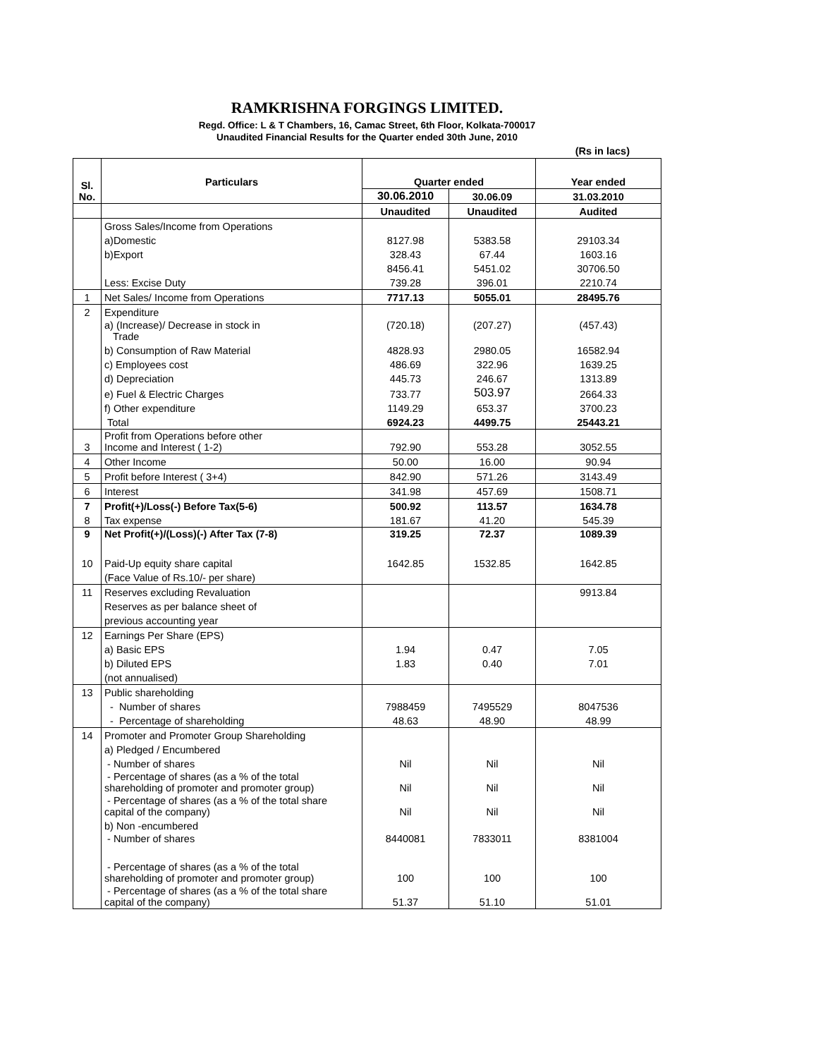RAMKRISHNA FORGINGS LIMITED.
Regd. Office: L & T Chambers, 16, Camac Street, 6th Floor, Kolkata-700017
Unaudited Financial Results for the Quarter ended 30th June, 2010
(Rs in lacs)
| Sl. No. | Particulars | Quarter ended | | Year ended |
| --- | --- | --- | --- | --- |
| | | 30.06.2010 | 30.06.09 | 31.03.2010 |
| | | Unaudited | Unaudited | Audited |
| | Gross Sales/Income from Operations | | | |
| | a)Domestic | 8127.98 | 5383.58 | 29103.34 |
| | b)Export | 328.43 | 67.44 | 1603.16 |
| | | 8456.41 | 5451.02 | 30706.50 |
| | Less: Excise Duty | 739.28 | 396.01 | 2210.74 |
| 1 | Net Sales/ Income from Operations | 7717.13 | 5055.01 | 28495.76 |
| 2 | Expenditure | | | |
| | a) (Increase)/ Decrease in stock in Trade | (720.18) | (207.27) | (457.43) |
| | b) Consumption of Raw Material | 4828.93 | 2980.05 | 16582.94 |
| | c) Employees cost | 486.69 | 322.96 | 1639.25 |
| | d) Depreciation | 445.73 | 246.67 | 1313.89 |
| | e) Fuel & Electric Charges | 733.77 | 503.97 | 2664.33 |
| | f) Other expenditure | 1149.29 | 653.37 | 3700.23 |
| | Total | 6924.23 | 4499.75 | 25443.21 |
| 3 | Profit from Operations before other Income and Interest ( 1-2) | 792.90 | 553.28 | 3052.55 |
| 4 | Other Income | 50.00 | 16.00 | 90.94 |
| 5 | Profit before Interest ( 3+4) | 842.90 | 571.26 | 3143.49 |
| 6 | Interest | 341.98 | 457.69 | 1508.71 |
| 7 | Profit(+)/Loss(-) Before Tax(5-6) | 500.92 | 113.57 | 1634.78 |
| 8 | Tax expense | 181.67 | 41.20 | 545.39 |
| 9 | Net Profit(+)/(Loss)(-) After Tax (7-8) | 319.25 | 72.37 | 1089.39 |
| 10 | Paid-Up equity share capital | 1642.85 | 1532.85 | 1642.85 |
| | (Face Value of Rs.10/- per share) | | | |
| 11 | Reserves excluding Revaluation | | | 9913.84 |
| | Reserves as per balance sheet of | | | |
| | previous accounting year | | | |
| 12 | Earnings Per Share (EPS) | | | |
| | a) Basic EPS | 1.94 | 0.47 | 7.05 |
| | b) Diluted EPS | 1.83 | 0.40 | 7.01 |
| | (not annualised) | | | |
| 13 | Public shareholding | | | |
| | - Number of shares | 7988459 | 7495529 | 8047536 |
| | - Percentage of shareholding | 48.63 | 48.90 | 48.99 |
| 14 | Promoter and Promoter Group Shareholding | | | |
| | a) Pledged / Encumbered | | | |
| | - Number of shares | Nil | Nil | Nil |
| | - Percentage of shares (as a % of the total shareholding of promoter and promoter group) | Nil | Nil | Nil |
| | - Percentage of shares (as a % of the total share capital of the company) | Nil | Nil | Nil |
| | b) Non -encumbered | | | |
| | - Number of shares | 8440081 | 7833011 | 8381004 |
| | - Percentage of shares (as a % of the total shareholding of promoter and promoter group) | 100 | 100 | 100 |
| | - Percentage of shares (as a % of the total share capital of the company) | 51.37 | 51.10 | 51.01 |